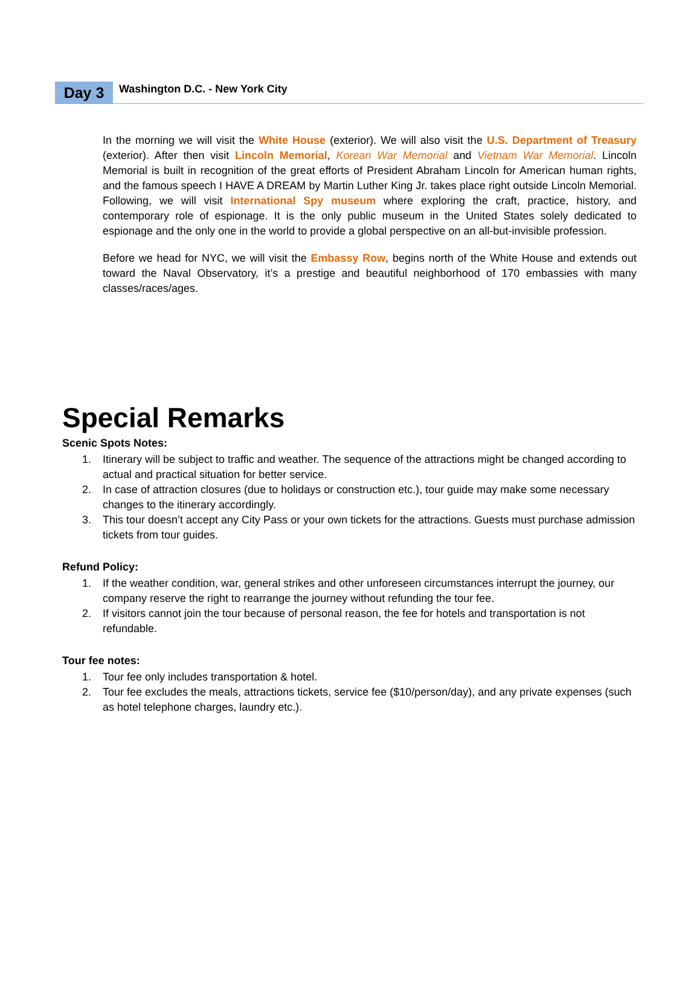Day 3
Washington D.C. - New York City
In the morning we will visit the White House (exterior). We will also visit the U.S. Department of Treasury (exterior). After then visit Lincoln Memorial, Korean War Memorial and Vietnam War Memorial. Lincoln Memorial is built in recognition of the great efforts of President Abraham Lincoln for American human rights, and the famous speech I HAVE A DREAM by Martin Luther King Jr. takes place right outside Lincoln Memorial. Following, we will visit International Spy museum where exploring the craft, practice, history, and contemporary role of espionage. It is the only public museum in the United States solely dedicated to espionage and the only one in the world to provide a global perspective on an all-but-invisible profession.
Before we head for NYC, we will visit the Embassy Row, begins north of the White House and extends out toward the Naval Observatory, it’s a prestige and beautiful neighborhood of 170 embassies with many classes/races/ages.
Special Remarks
Scenic Spots Notes:
1. Itinerary will be subject to traffic and weather. The sequence of the attractions might be changed according to actual and practical situation for better service.
2. In case of attraction closures (due to holidays or construction etc.), tour guide may make some necessary changes to the itinerary accordingly.
3. This tour doesn’t accept any City Pass or your own tickets for the attractions. Guests must purchase admission tickets from tour guides.
Refund Policy:
1. If the weather condition, war, general strikes and other unforeseen circumstances interrupt the journey, our company reserve the right to rearrange the journey without refunding the tour fee.
2. If visitors cannot join the tour because of personal reason, the fee for hotels and transportation is not refundable.
Tour fee notes:
1. Tour fee only includes transportation & hotel.
2. Tour fee excludes the meals, attractions tickets, service fee ($10/person/day), and any private expenses (such as hotel telephone charges, laundry etc.).